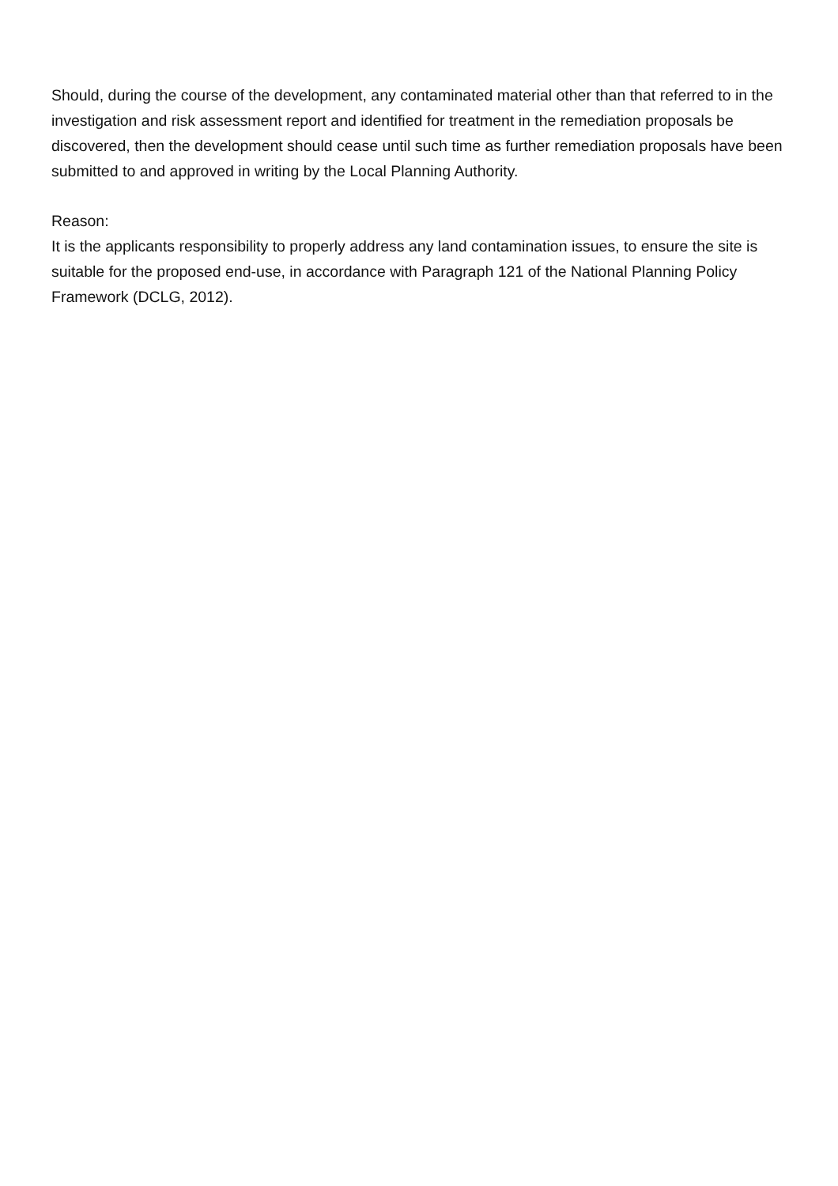Should, during the course of the development, any contaminated material other than that referred to in the investigation and risk assessment report and identified for treatment in the remediation proposals be discovered, then the development should cease until such time as further remediation proposals have been submitted to and approved in writing by the Local Planning Authority.
Reason:
It is the applicants responsibility to properly address any land contamination issues, to ensure the site is suitable for the proposed end-use, in accordance with Paragraph 121 of the National Planning Policy Framework (DCLG, 2012).